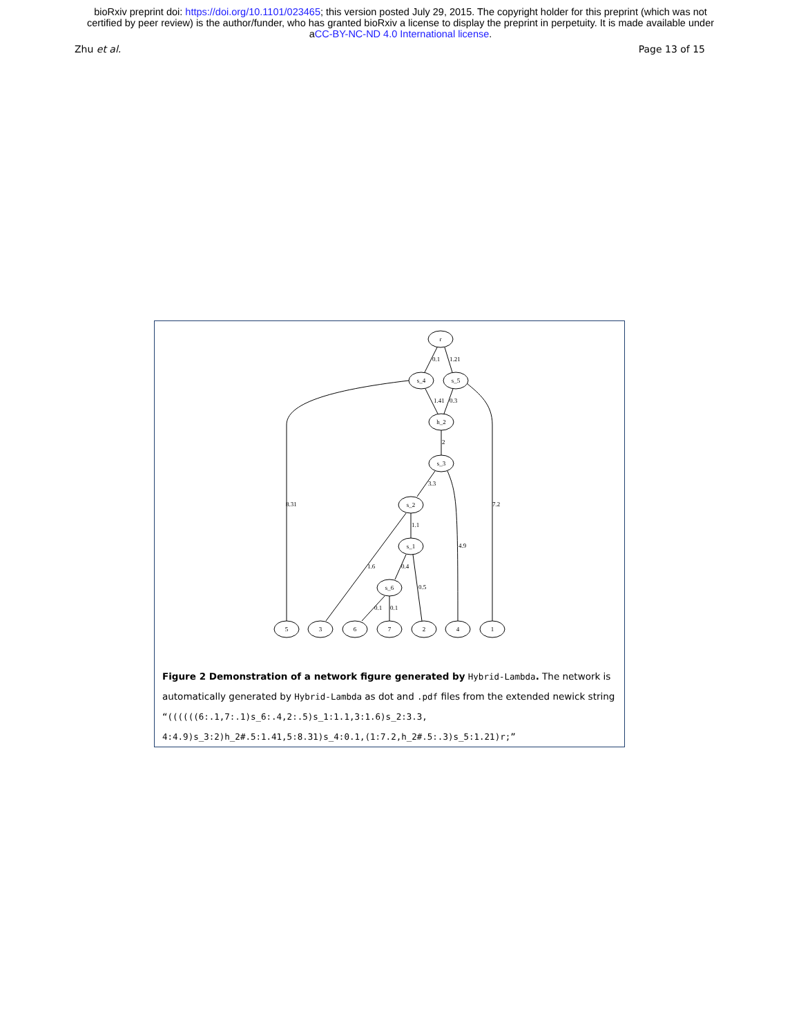bioRxiv preprint doi: https://doi.org/10.1101/023465; this version posted July 29, 2015. The copyright holder for this preprint (which was not
certified by peer review) is the author/funder, who has granted bioRxiv a license to display the preprint in perpetuity. It is made available under
aCC-BY-NC-ND 4.0 International license.
Zhu et al. Page 13 of 15
r
s_4
s_5
h_2
s_3
s_2
s_1
s_6
5
3
6
7
2
4
1
0.1
1.21
1.41
0.3
2
3.3
1.1
8.31
7.2
4.9
1.6
0.4
0.5
0.1
0.1
Figure 2 Demonstration of a network figure generated by Hybrid-Lambda. The network is automatically generated by Hybrid-Lambda as dot and .pdf files from the extended newick string “((((((6:.1,7:.1)s_6:.4,2:.5)s_1:1.1,3:1.6)s_2:3.3, 4:4.9)s_3:2)h_2#.5:1.41,5:8.31)s_4:0.1,(1:7.2,h_2#.5:.3)s_5:1.21)r;”